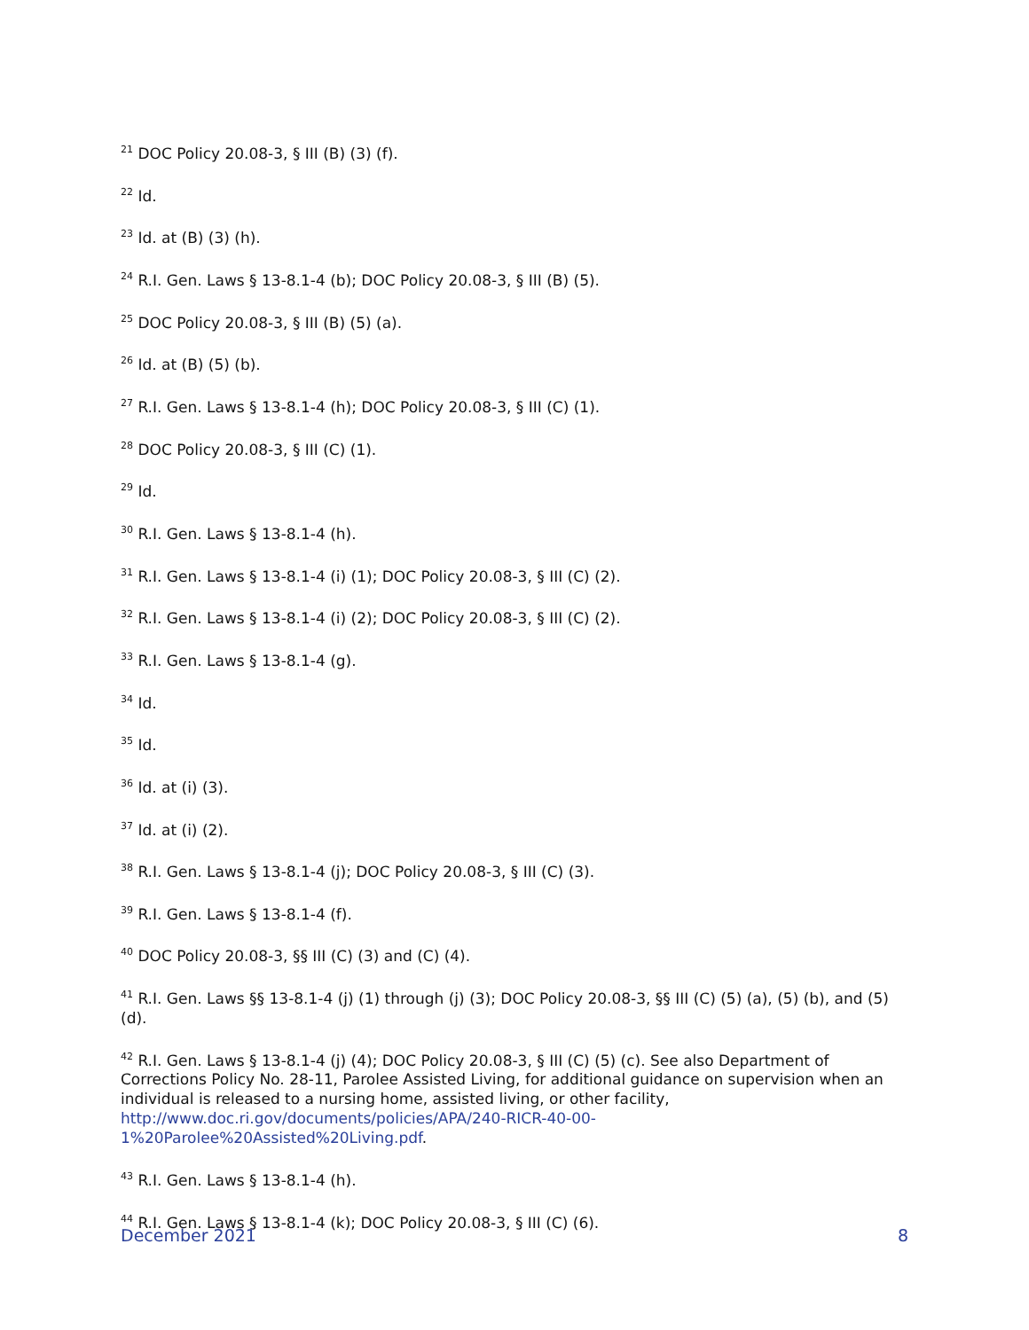<sup>21</sup> DOC Policy 20.08-3, § III (B) (3) (f).
<sup>22</sup> Id.
<sup>23</sup> Id. at (B) (3) (h).
<sup>24</sup> R.I. Gen. Laws § 13-8.1-4 (b); DOC Policy 20.08-3, § III (B) (5).
<sup>25</sup> DOC Policy 20.08-3, § III (B) (5) (a).
<sup>26</sup> Id. at (B) (5) (b).
<sup>27</sup> R.I. Gen. Laws § 13-8.1-4 (h); DOC Policy 20.08-3, § III (C) (1).
<sup>28</sup> DOC Policy 20.08-3, § III (C) (1).
<sup>29</sup> Id.
<sup>30</sup> R.I. Gen. Laws § 13-8.1-4 (h).
<sup>31</sup> R.I. Gen. Laws § 13-8.1-4 (i) (1); DOC Policy 20.08-3, § III (C) (2).
<sup>32</sup> R.I. Gen. Laws § 13-8.1-4 (i) (2); DOC Policy 20.08-3, § III (C) (2).
<sup>33</sup> R.I. Gen. Laws § 13-8.1-4 (g).
<sup>34</sup> Id.
<sup>35</sup> Id.
<sup>36</sup> Id. at (i) (3).
<sup>37</sup> Id. at (i) (2).
<sup>38</sup> R.I. Gen. Laws § 13-8.1-4 (j); DOC Policy 20.08-3, § III (C) (3).
<sup>39</sup> R.I. Gen. Laws § 13-8.1-4 (f).
<sup>40</sup> DOC Policy 20.08-3, §§ III (C) (3) and (C) (4).
<sup>41</sup> R.I. Gen. Laws §§ 13-8.1-4 (j) (1) through (j) (3); DOC Policy 20.08-3, §§ III (C) (5) (a), (5) (b), and (5) (d).
<sup>42</sup> R.I. Gen. Laws § 13-8.1-4 (j) (4); DOC Policy 20.08-3, § III (C) (5) (c). See also Department of Corrections Policy No. 28-11, Parolee Assisted Living, for additional guidance on supervision when an individual is released to a nursing home, assisted living, or other facility, http://www.doc.ri.gov/documents/policies/APA/240-RICR-40-00-
1%20Parolee%20Assisted%20Living.pdf.
<sup>43</sup> R.I. Gen. Laws § 13-8.1-4 (h).
<sup>44</sup> R.I. Gen. Laws § 13-8.1-4 (k); DOC Policy 20.08-3, § III (C) (6).
December 2021 8